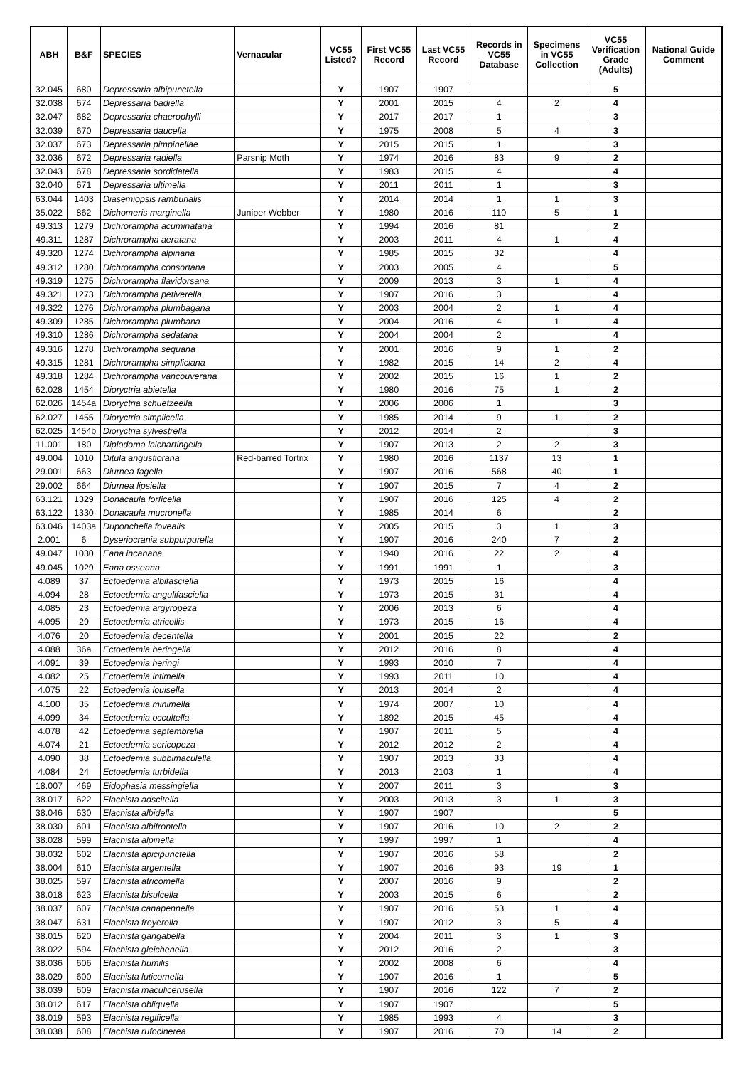| ABH | B&F | SPECIES | Vernacular | VC55 Listed? | First VC55 Record | Last VC55 Record | Records in VC55 Database | Specimens in VC55 Collection | VC55 Verification Grade (Adults) | National Guide Comment |
| --- | --- | --- | --- | --- | --- | --- | --- | --- | --- | --- |
| 32.045 | 680 | Depressaria albipunctella | | Y | 1907 | 1907 | | | 5 | |
| 32.038 | 674 | Depressaria badiella | | Y | 2001 | 2015 | 4 | 2 | 4 | |
| 32.047 | 682 | Depressaria chaerophylli | | Y | 2017 | 2017 | 1 | | 3 | |
| 32.039 | 670 | Depressaria daucella | | Y | 1975 | 2008 | 5 | 4 | 3 | |
| 32.037 | 673 | Depressaria pimpinellae | | Y | 2015 | 2015 | 1 | | 3 | |
| 32.036 | 672 | Depressaria radiella | Parsnip Moth | Y | 1974 | 2016 | 83 | 9 | 2 | |
| 32.043 | 678 | Depressaria sordidatella | | Y | 1983 | 2015 | 4 | | 4 | |
| 32.040 | 671 | Depressaria ultimella | | Y | 2011 | 2011 | 1 | | 3 | |
| 63.044 | 1403 | Diasemiopsis ramburialis | | Y | 2014 | 2014 | 1 | 1 | 3 | |
| 35.022 | 862 | Dichomeris marginella | Juniper Webber | Y | 1980 | 2016 | 110 | 5 | 1 | |
| 49.313 | 1279 | Dichrorampha acuminatana | | Y | 1994 | 2016 | 81 | | 2 | |
| 49.311 | 1287 | Dichrorampha aeratana | | Y | 2003 | 2011 | 4 | 1 | 4 | |
| 49.320 | 1274 | Dichrorampha alpinana | | Y | 1985 | 2015 | 32 | | 4 | |
| 49.312 | 1280 | Dichrorampha consortana | | Y | 2003 | 2005 | 4 | | 5 | |
| 49.319 | 1275 | Dichrorampha flavidorsana | | Y | 2009 | 2013 | 3 | 1 | 4 | |
| 49.321 | 1273 | Dichrorampha petiverella | | Y | 1907 | 2016 | 3 | | 4 | |
| 49.322 | 1276 | Dichrorampha plumbagana | | Y | 2003 | 2004 | 2 | 1 | 4 | |
| 49.309 | 1285 | Dichrorampha plumbana | | Y | 2004 | 2016 | 4 | 1 | 4 | |
| 49.310 | 1286 | Dichrorampha sedatana | | Y | 2004 | 2004 | 2 | | 4 | |
| 49.316 | 1278 | Dichrorampha sequana | | Y | 2001 | 2016 | 9 | 1 | 2 | |
| 49.315 | 1281 | Dichrorampha simpliciana | | Y | 1982 | 2015 | 14 | 2 | 4 | |
| 49.318 | 1284 | Dichrorampha vancouverana | | Y | 2002 | 2015 | 16 | 1 | 2 | |
| 62.028 | 1454 | Dioryctria abietella | | Y | 1980 | 2016 | 75 | 1 | 2 | |
| 62.026 | 1454a | Dioryctria schuetzeella | | Y | 2006 | 2006 | 1 | | 3 | |
| 62.027 | 1455 | Dioryctria simplicella | | Y | 1985 | 2014 | 9 | 1 | 2 | |
| 62.025 | 1454b | Dioryctria sylvestrella | | Y | 2012 | 2014 | 2 | | 3 | |
| 11.001 | 180 | Diplodoma laichartingella | | Y | 1907 | 2013 | 2 | 2 | 3 | |
| 49.004 | 1010 | Ditula angustiorana | Red-barred Tortrix | Y | 1980 | 2016 | 1137 | 13 | 1 | |
| 29.001 | 663 | Diurnea fagella | | Y | 1907 | 2016 | 568 | 40 | 1 | |
| 29.002 | 664 | Diurnea lipsiella | | Y | 1907 | 2015 | 7 | 4 | 2 | |
| 63.121 | 1329 | Donacaula forficella | | Y | 1907 | 2016 | 125 | 4 | 2 | |
| 63.122 | 1330 | Donacaula mucronella | | Y | 1985 | 2014 | 6 | | 2 | |
| 63.046 | 1403a | Duponchelia fovealis | | Y | 2005 | 2015 | 3 | 1 | 3 | |
| 2.001 | 6 | Dyseriocrania subpurpurella | | Y | 1907 | 2016 | 240 | 7 | 2 | |
| 49.047 | 1030 | Eana incanana | | Y | 1940 | 2016 | 22 | 2 | 4 | |
| 49.045 | 1029 | Eana osseana | | Y | 1991 | 1991 | 1 | | 3 | |
| 4.089 | 37 | Ectoedemia albifasciella | | Y | 1973 | 2015 | 16 | | 4 | |
| 4.094 | 28 | Ectoedemia angulifasciella | | Y | 1973 | 2015 | 31 | | 4 | |
| 4.085 | 23 | Ectoedemia argyropeza | | Y | 2006 | 2013 | 6 | | 4 | |
| 4.095 | 29 | Ectoedemia atricollis | | Y | 1973 | 2015 | 16 | | 4 | |
| 4.076 | 20 | Ectoedemia decentella | | Y | 2001 | 2015 | 22 | | 2 | |
| 4.088 | 36a | Ectoedemia heringella | | Y | 2012 | 2016 | 8 | | 4 | |
| 4.091 | 39 | Ectoedemia heringi | | Y | 1993 | 2010 | 7 | | 4 | |
| 4.082 | 25 | Ectoedemia intimella | | Y | 1993 | 2011 | 10 | | 4 | |
| 4.075 | 22 | Ectoedemia louisella | | Y | 2013 | 2014 | 2 | | 4 | |
| 4.100 | 35 | Ectoedemia minimella | | Y | 1974 | 2007 | 10 | | 4 | |
| 4.099 | 34 | Ectoedemia occultella | | Y | 1892 | 2015 | 45 | | 4 | |
| 4.078 | 42 | Ectoedemia septembrella | | Y | 1907 | 2011 | 5 | | 4 | |
| 4.074 | 21 | Ectoedemia sericopeza | | Y | 2012 | 2012 | 2 | | 4 | |
| 4.090 | 38 | Ectoedemia subbimaculella | | Y | 1907 | 2013 | 33 | | 4 | |
| 4.084 | 24 | Ectoedemia turbidella | | Y | 2013 | 2103 | 1 | | 4 | |
| 18.007 | 469 | Eidophasia messingiella | | Y | 2007 | 2011 | 3 | | 3 | |
| 38.017 | 622 | Elachista adscitella | | Y | 2003 | 2013 | 3 | 1 | 3 | |
| 38.046 | 630 | Elachista albidella | | Y | 1907 | 1907 | | | 5 | |
| 38.030 | 601 | Elachista albifrontella | | Y | 1907 | 2016 | 10 | 2 | 2 | |
| 38.028 | 599 | Elachista alpinella | | Y | 1997 | 1997 | 1 | | 4 | |
| 38.032 | 602 | Elachista apicipunctella | | Y | 1907 | 2016 | 58 | | 2 | |
| 38.004 | 610 | Elachista argentella | | Y | 1907 | 2016 | 93 | 19 | 1 | |
| 38.025 | 597 | Elachista atricomella | | Y | 2007 | 2016 | 9 | | 2 | |
| 38.018 | 623 | Elachista bisulcella | | Y | 2003 | 2015 | 6 | | 2 | |
| 38.037 | 607 | Elachista canapennella | | Y | 1907 | 2016 | 53 | 1 | 4 | |
| 38.047 | 631 | Elachista freyerella | | Y | 1907 | 2012 | 3 | 5 | 4 | |
| 38.015 | 620 | Elachista gangabella | | Y | 2004 | 2011 | 3 | 1 | 3 | |
| 38.022 | 594 | Elachista gleichenella | | Y | 2012 | 2016 | 2 | | 3 | |
| 38.036 | 606 | Elachista humilis | | Y | 2002 | 2008 | 6 | | 4 | |
| 38.029 | 600 | Elachista luticomella | | Y | 1907 | 2016 | 1 | | 5 | |
| 38.039 | 609 | Elachista maculicerusella | | Y | 1907 | 2016 | 122 | 7 | 2 | |
| 38.012 | 617 | Elachista obliquella | | Y | 1907 | 1907 | | | 5 | |
| 38.019 | 593 | Elachista regificella | | Y | 1985 | 1993 | 4 | | 3 | |
| 38.038 | 608 | Elachista rufocinerea | | Y | 1907 | 2016 | 70 | 14 | 2 | |